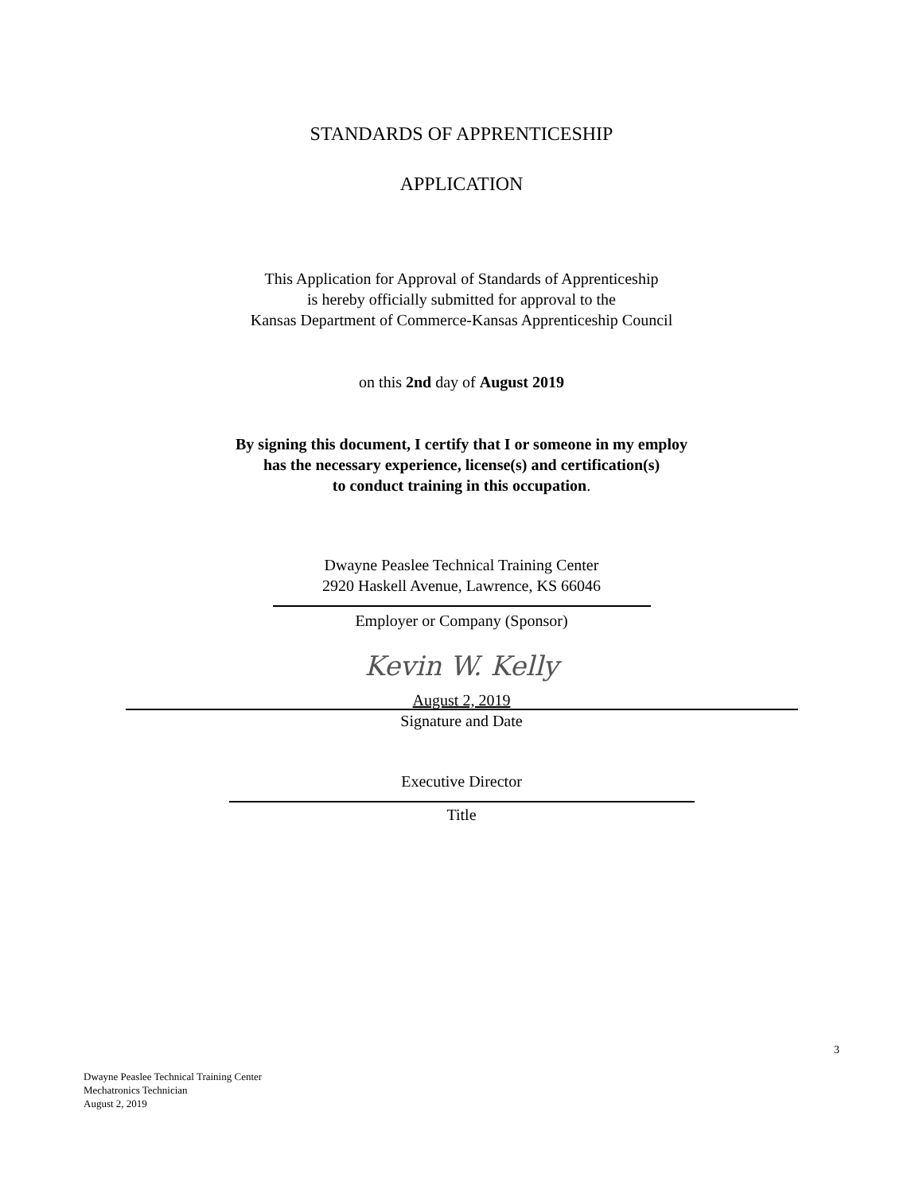STANDARDS OF APPRENTICESHIP
APPLICATION
This Application for Approval of Standards of Apprenticeship
is hereby officially submitted for approval to the
Kansas Department of Commerce-Kansas Apprenticeship Council
on this 2nd day of August 2019
By signing this document, I certify that I or someone in my employ
has the necessary experience, license(s) and certification(s)
to conduct training in this occupation.
Dwayne Peaslee Technical Training Center
2920 Haskell Avenue, Lawrence, KS 66046
Employer or Company (Sponsor)
Kevin W. Kelly
August 2, 2019
Signature and Date
Executive Director
Title
3
Dwayne Peaslee Technical Training Center
Mechatronics Technician
August 2, 2019